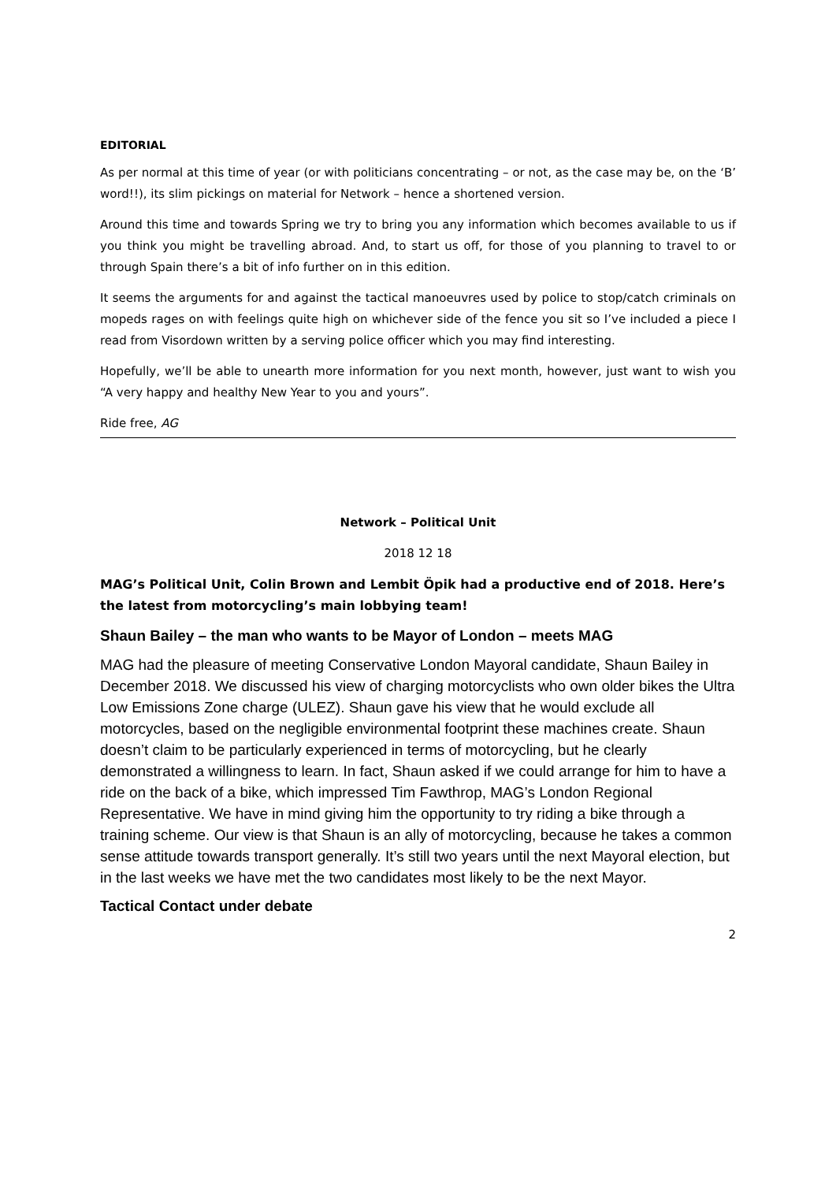EDITORIAL
As per normal at this time of year (or with politicians concentrating – or not, as the case may be, on the ‘B’ word!!), its slim pickings on material for Network – hence a shortened version.
Around this time and towards Spring we try to bring you any information which becomes available to us if you think you might be travelling abroad. And, to start us off, for those of you planning to travel to or through Spain there’s a bit of info further on in this edition.
It seems the arguments for and against the tactical manoeuvres used by police to stop/catch criminals on mopeds rages on with feelings quite high on whichever side of the fence you sit so I’ve included a piece I read from Visordown written by a serving police officer which you may find interesting.
Hopefully, we’ll be able to unearth more information for you next month, however, just want to wish you “A very happy and healthy New Year to you and yours”.
Ride free, AG
Network – Political Unit
2018 12 18
MAG’s Political Unit, Colin Brown and Lembit Öpik had a productive end of 2018. Here’s the latest from motorcycling’s main lobbying team!
Shaun Bailey – the man who wants to be Mayor of London – meets MAG
MAG had the pleasure of meeting Conservative London Mayoral candidate, Shaun Bailey in December 2018. We discussed his view of charging motorcyclists who own older bikes the Ultra Low Emissions Zone charge (ULEZ). Shaun gave his view that he would exclude all motorcycles, based on the negligible environmental footprint these machines create. Shaun doesn’t claim to be particularly experienced in terms of motorcycling, but he clearly demonstrated a willingness to learn. In fact, Shaun asked if we could arrange for him to have a ride on the back of a bike, which impressed Tim Fawthrop, MAG’s London Regional Representative. We have in mind giving him the opportunity to try riding a bike through a training scheme. Our view is that Shaun is an ally of motorcycling, because he takes a common sense attitude towards transport generally. It’s still two years until the next Mayoral election, but in the last weeks we have met the two candidates most likely to be the next Mayor.
Tactical Contact under debate
2